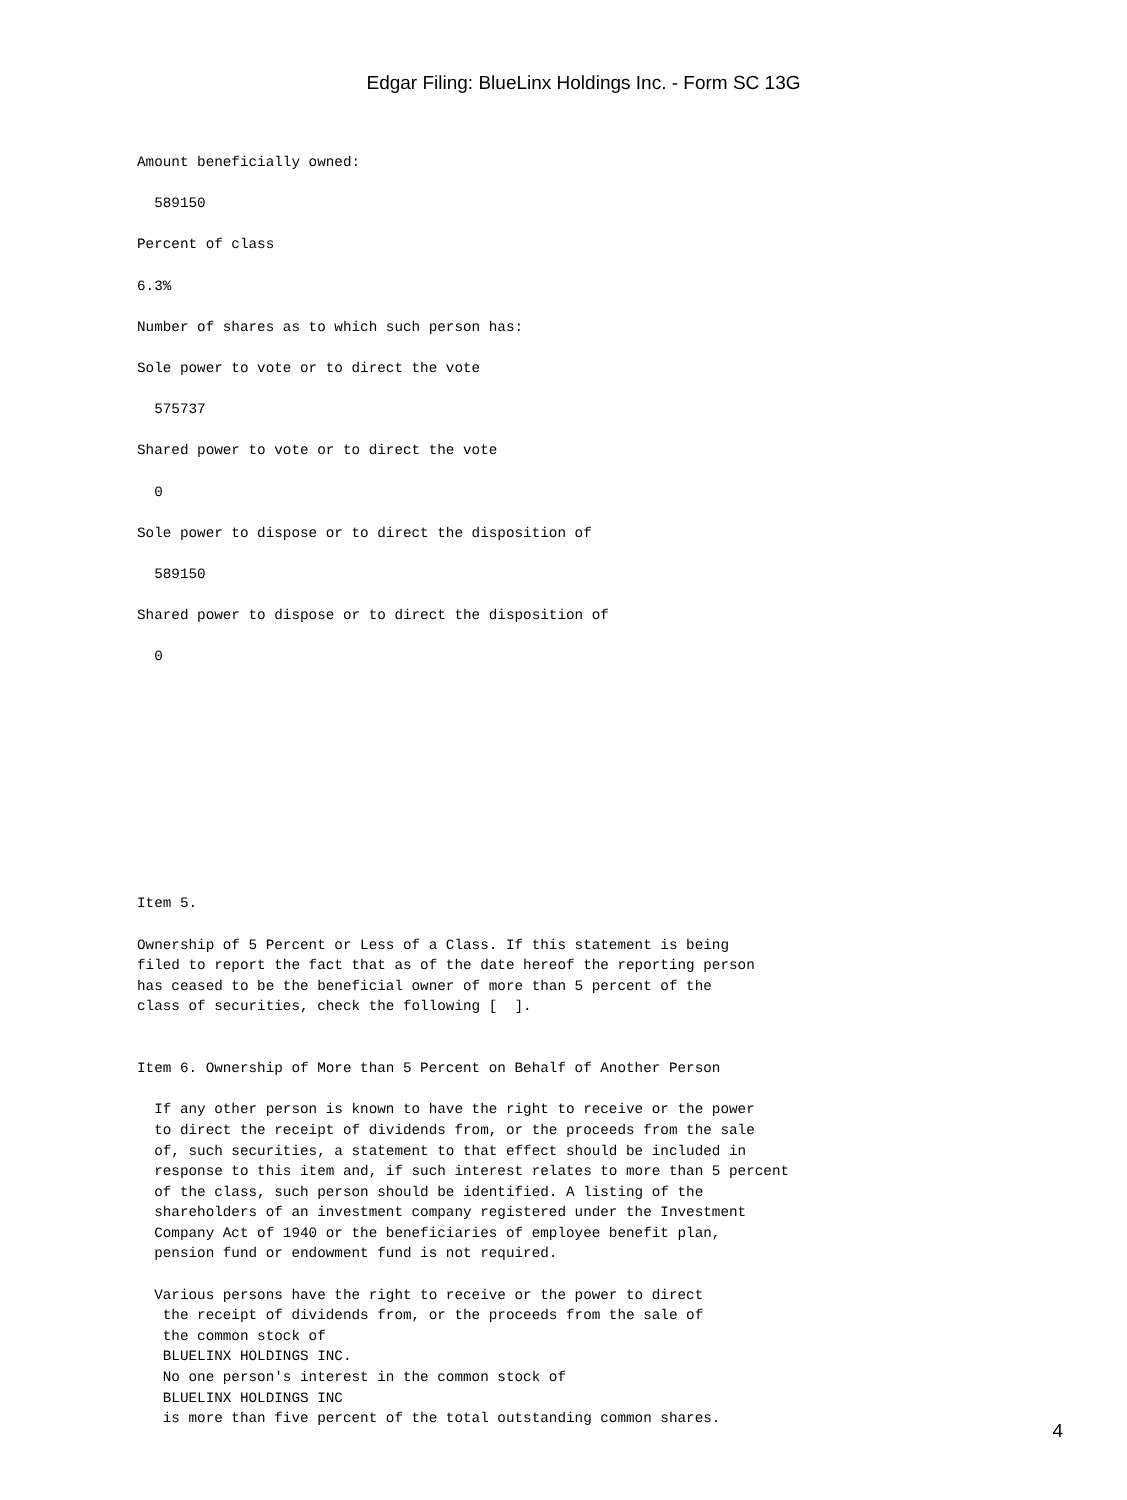Edgar Filing: BlueLinx Holdings Inc. - Form SC 13G
Amount beneficially owned:

  589150

Percent of class

6.3%

Number of shares as to which such person has:

Sole power to vote or to direct the vote

  575737

Shared power to vote or to direct the vote

  0

Sole power to dispose or to direct the disposition of

  589150

Shared power to dispose or to direct the disposition of

  0











Item 5.

Ownership of 5 Percent or Less of a Class. If this statement is being
filed to report the fact that as of the date hereof the reporting person
has ceased to be the beneficial owner of more than 5 percent of the
class of securities, check the following [  ].


Item 6. Ownership of More than 5 Percent on Behalf of Another Person

  If any other person is known to have the right to receive or the power
  to direct the receipt of dividends from, or the proceeds from the sale
  of, such securities, a statement to that effect should be included in
  response to this item and, if such interest relates to more than 5 percent
  of the class, such person should be identified. A listing of the
  shareholders of an investment company registered under the Investment
  Company Act of 1940 or the beneficiaries of employee benefit plan,
  pension fund or endowment fund is not required.

  Various persons have the right to receive or the power to direct
   the receipt of dividends from, or the proceeds from the sale of
   the common stock of
   BLUELINX HOLDINGS INC.
   No one person's interest in the common stock of
   BLUELINX HOLDINGS INC
   is more than five percent of the total outstanding common shares.
4